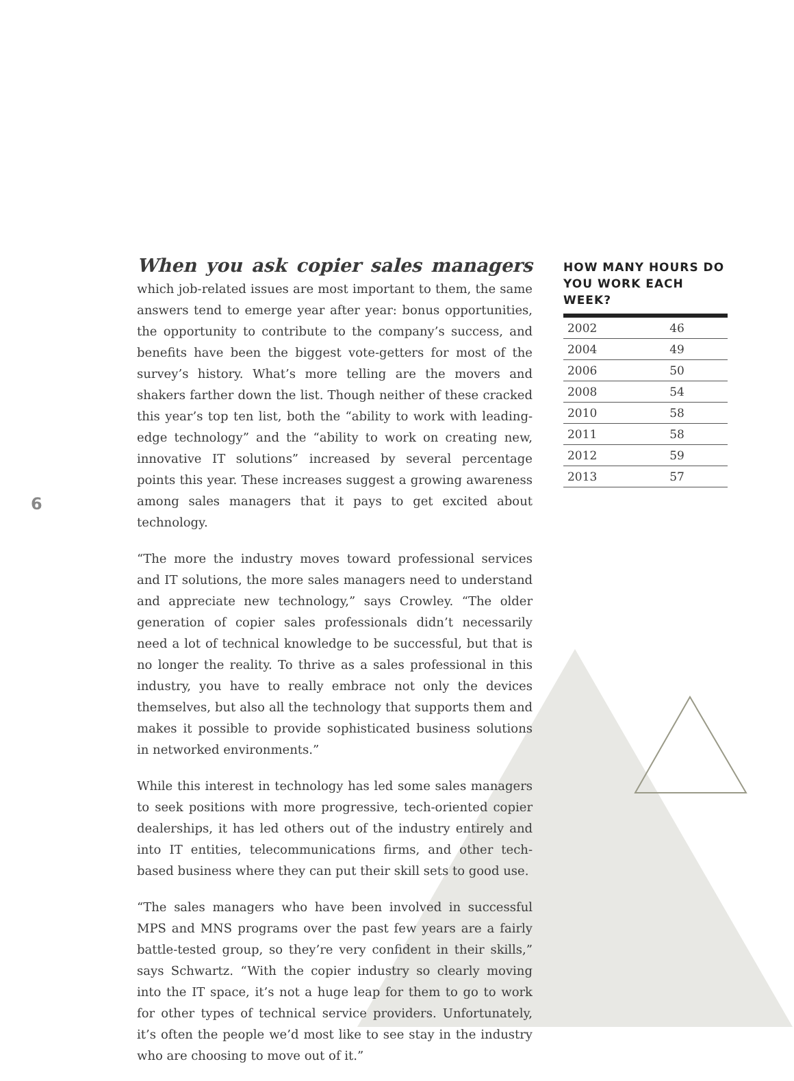6
When you ask copier sales managers which job-related issues are most important to them, the same answers tend to emerge year after year: bonus opportunities, the opportunity to contribute to the company’s success, and benefits have been the biggest vote-getters for most of the survey’s history. What’s more telling are the movers and shakers farther down the list. Though neither of these cracked this year’s top ten list, both the “ability to work with leading-edge technology” and the “ability to work on creating new, innovative IT solutions” increased by several percentage points this year. These increases suggest a growing awareness among sales managers that it pays to get excited about technology.
“The more the industry moves toward professional services and IT solutions, the more sales managers need to understand and appreciate new technology,” says Crowley. “The older generation of copier sales professionals didn’t necessarily need a lot of technical knowledge to be successful, but that is no longer the reality. To thrive as a sales professional in this industry, you have to really embrace not only the devices themselves, but also all the technology that supports them and makes it possible to provide sophisticated business solutions in networked environments.”
While this interest in technology has led some sales managers to seek positions with more progressive, tech-oriented copier dealerships, it has led others out of the industry entirely and into IT entities, telecommunications firms, and other tech-based business where they can put their skill sets to good use.
“The sales managers who have been involved in successful MPS and MNS programs over the past few years are a fairly battle-tested group, so they’re very confident in their skills,” says Schwartz. “With the copier industry so clearly moving into the IT space, it’s not a huge leap for them to go to work for other types of technical service providers. Unfortunately, it’s often the people we’d most like to see stay in the industry who are choosing to move out of it.”
HOW MANY HOURS DO YOU WORK EACH WEEK?
| 2002 | 46 |
| 2004 | 49 |
| 2006 | 50 |
| 2008 | 54 |
| 2010 | 58 |
| 2011 | 58 |
| 2012 | 59 |
| 2013 | 57 |